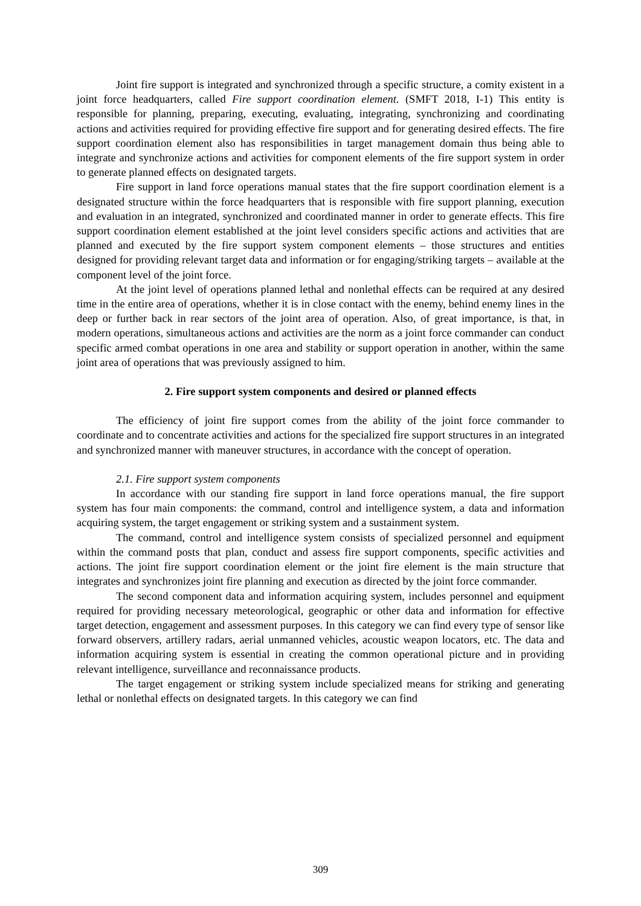Joint fire support is integrated and synchronized through a specific structure, a comity existent in a joint force headquarters, called Fire support coordination element. (SMFT 2018, I-1) This entity is responsible for planning, preparing, executing, evaluating, integrating, synchronizing and coordinating actions and activities required for providing effective fire support and for generating desired effects. The fire support coordination element also has responsibilities in target management domain thus being able to integrate and synchronize actions and activities for component elements of the fire support system in order to generate planned effects on designated targets.
Fire support in land force operations manual states that the fire support coordination element is a designated structure within the force headquarters that is responsible with fire support planning, execution and evaluation in an integrated, synchronized and coordinated manner in order to generate effects. This fire support coordination element established at the joint level considers specific actions and activities that are planned and executed by the fire support system component elements – those structures and entities designed for providing relevant target data and information or for engaging/striking targets – available at the component level of the joint force.
At the joint level of operations planned lethal and nonlethal effects can be required at any desired time in the entire area of operations, whether it is in close contact with the enemy, behind enemy lines in the deep or further back in rear sectors of the joint area of operation. Also, of great importance, is that, in modern operations, simultaneous actions and activities are the norm as a joint force commander can conduct specific armed combat operations in one area and stability or support operation in another, within the same joint area of operations that was previously assigned to him.
2. Fire support system components and desired or planned effects
The efficiency of joint fire support comes from the ability of the joint force commander to coordinate and to concentrate activities and actions for the specialized fire support structures in an integrated and synchronized manner with maneuver structures, in accordance with the concept of operation.
2.1. Fire support system components
In accordance with our standing fire support in land force operations manual, the fire support system has four main components: the command, control and intelligence system, a data and information acquiring system, the target engagement or striking system and a sustainment system.
The command, control and intelligence system consists of specialized personnel and equipment within the command posts that plan, conduct and assess fire support components, specific activities and actions. The joint fire support coordination element or the joint fire element is the main structure that integrates and synchronizes joint fire planning and execution as directed by the joint force commander.
The second component data and information acquiring system, includes personnel and equipment required for providing necessary meteorological, geographic or other data and information for effective target detection, engagement and assessment purposes. In this category we can find every type of sensor like forward observers, artillery radars, aerial unmanned vehicles, acoustic weapon locators, etc. The data and information acquiring system is essential in creating the common operational picture and in providing relevant intelligence, surveillance and reconnaissance products.
The target engagement or striking system include specialized means for striking and generating lethal or nonlethal effects on designated targets. In this category we can find
309